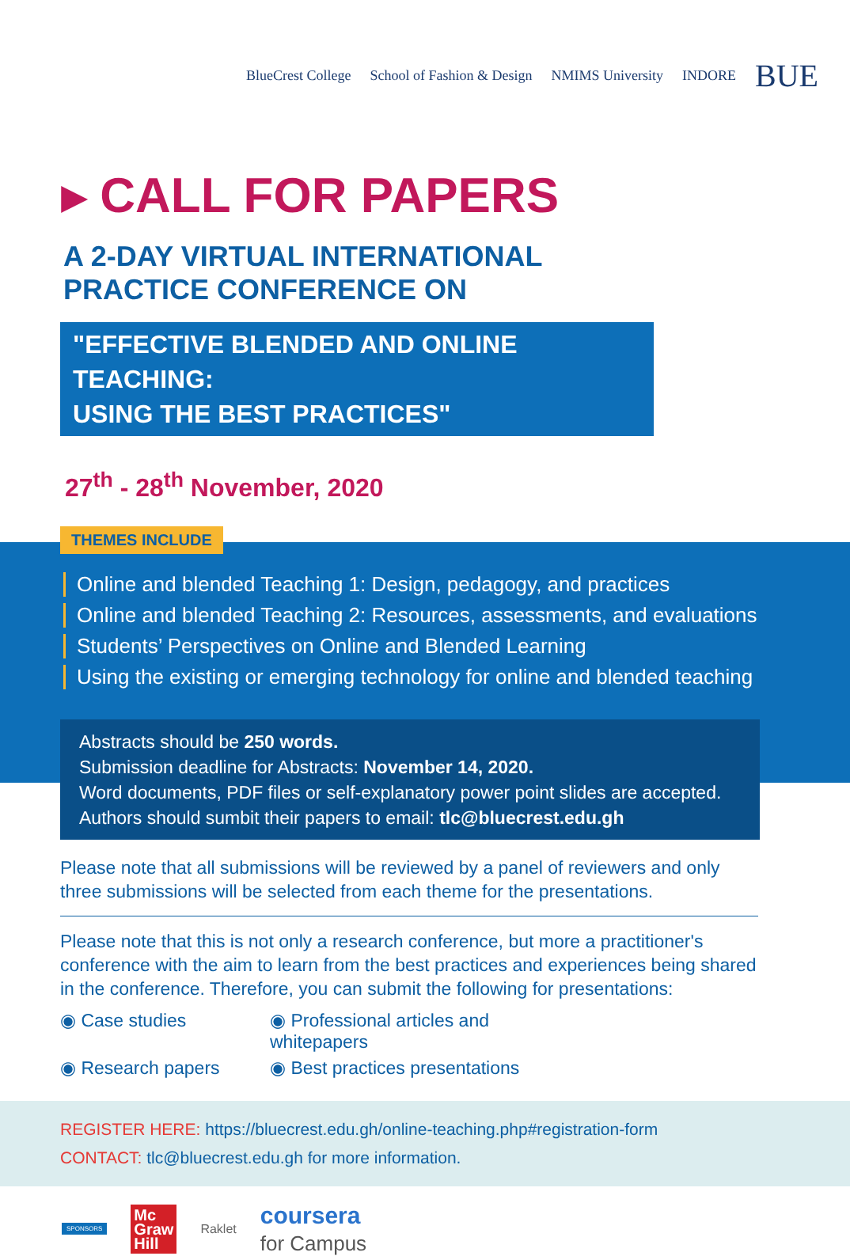BlueCrest College School of Fashion & Design NMIMS University INDORE
BUE
▸ CALL FOR PAPERS
A 2-DAY VIRTUAL INTERNATIONAL
PRACTICE CONFERENCE ON
"EFFECTIVE BLENDED AND ONLINE TEACHING:
USING THE BEST PRACTICES"
27<sup>th</sup> - 28<sup>th</sup> November, 2020
THEMES INCLUDE
Online and blended Teaching 1: Design, pedagogy, and practices
Online and blended Teaching 2: Resources, assessments, and evaluations
Students’ Perspectives on Online and Blended Learning
Using the existing or emerging technology for online and blended teaching
Abstracts should be 250 words.
Submission deadline for Abstracts: November 14, 2020.
Word documents, PDF files or self-explanatory power point slides are accepted.
Authors should sumbit their papers to email: tlc@bluecrest.edu.gh
Please note that all submissions will be reviewed by a panel of reviewers and only three submissions will be selected from each theme for the presentations.
Please note that this is not only a research conference, but more a practitioner's conference with the aim to learn from the best practices and experiences being shared in the conference. Therefore, you can submit the following for presentations:
◉ Case studies
◉ Professional articles and whitepapers
◉ Research papers
◉ Best practices presentations
REGISTER HERE: https://bluecrest.edu.gh/online-teaching.php#registration-form
CONTACT: tlc@bluecrest.edu.gh for more information.
SPONSORS
Mc
Graw
Hill
Raklet
coursera
for Campus